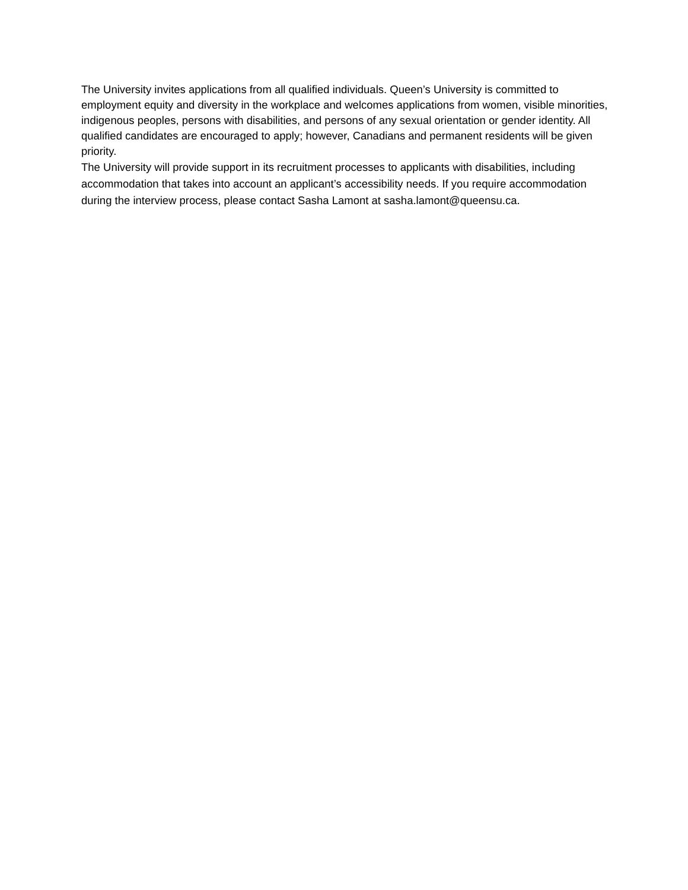The University invites applications from all qualified individuals. Queen’s University is committed to employment equity and diversity in the workplace and welcomes applications from women, visible minorities, indigenous peoples, persons with disabilities, and persons of any sexual orientation or gender identity. All qualified candidates are encouraged to apply; however, Canadians and permanent residents will be given priority.
The University will provide support in its recruitment processes to applicants with disabilities, including accommodation that takes into account an applicant’s accessibility needs. If you require accommodation during the interview process, please contact Sasha Lamont at sasha.lamont@queensu.ca.